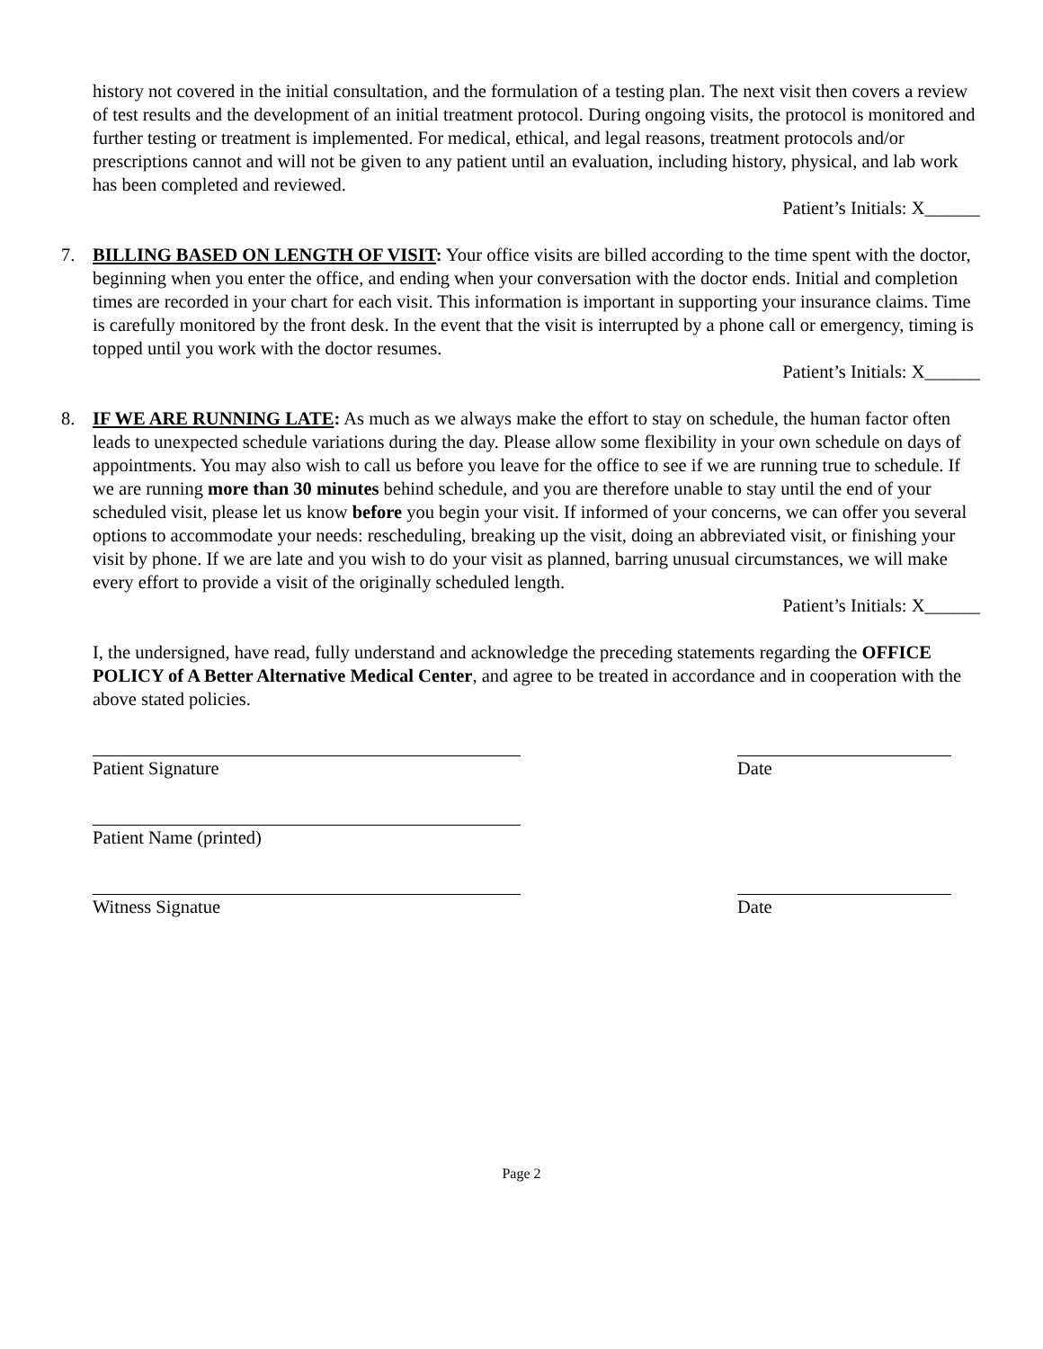history not covered in the initial consultation, and the formulation of a testing plan. The next visit then covers a review of test results and the development of an initial treatment protocol. During ongoing visits, the protocol is monitored and further testing or treatment is implemented. For medical, ethical, and legal reasons, treatment protocols and/or prescriptions cannot and will not be given to any patient until an evaluation, including history, physical, and lab work has been completed and reviewed.
Patient’s Initials: X______
7. BILLING BASED ON LENGTH OF VISIT: Your office visits are billed according to the time spent with the doctor, beginning when you enter the office, and ending when your conversation with the doctor ends. Initial and completion times are recorded in your chart for each visit. This information is important in supporting your insurance claims. Time is carefully monitored by the front desk. In the event that the visit is interrupted by a phone call or emergency, timing is topped until you work with the doctor resumes.
Patient’s Initials: X______
8. IF WE ARE RUNNING LATE: As much as we always make the effort to stay on schedule, the human factor often leads to unexpected schedule variations during the day. Please allow some flexibility in your own schedule on days of appointments. You may also wish to call us before you leave for the office to see if we are running true to schedule. If we are running more than 30 minutes behind schedule, and you are therefore unable to stay until the end of your scheduled visit, please let us know before you begin your visit. If informed of your concerns, we can offer you several options to accommodate your needs: rescheduling, breaking up the visit, doing an abbreviated visit, or finishing your visit by phone. If we are late and you wish to do your visit as planned, barring unusual circumstances, we will make every effort to provide a visit of the originally scheduled length.
Patient’s Initials: X______
I, the undersigned, have read, fully understand and acknowledge the preceding statements regarding the OFFICE POLICY of A Better Alternative Medical Center, and agree to be treated in accordance and in cooperation with the above stated policies.
Patient Signature Date
Patient Name (printed)
Witness Signatue Date
Page 2